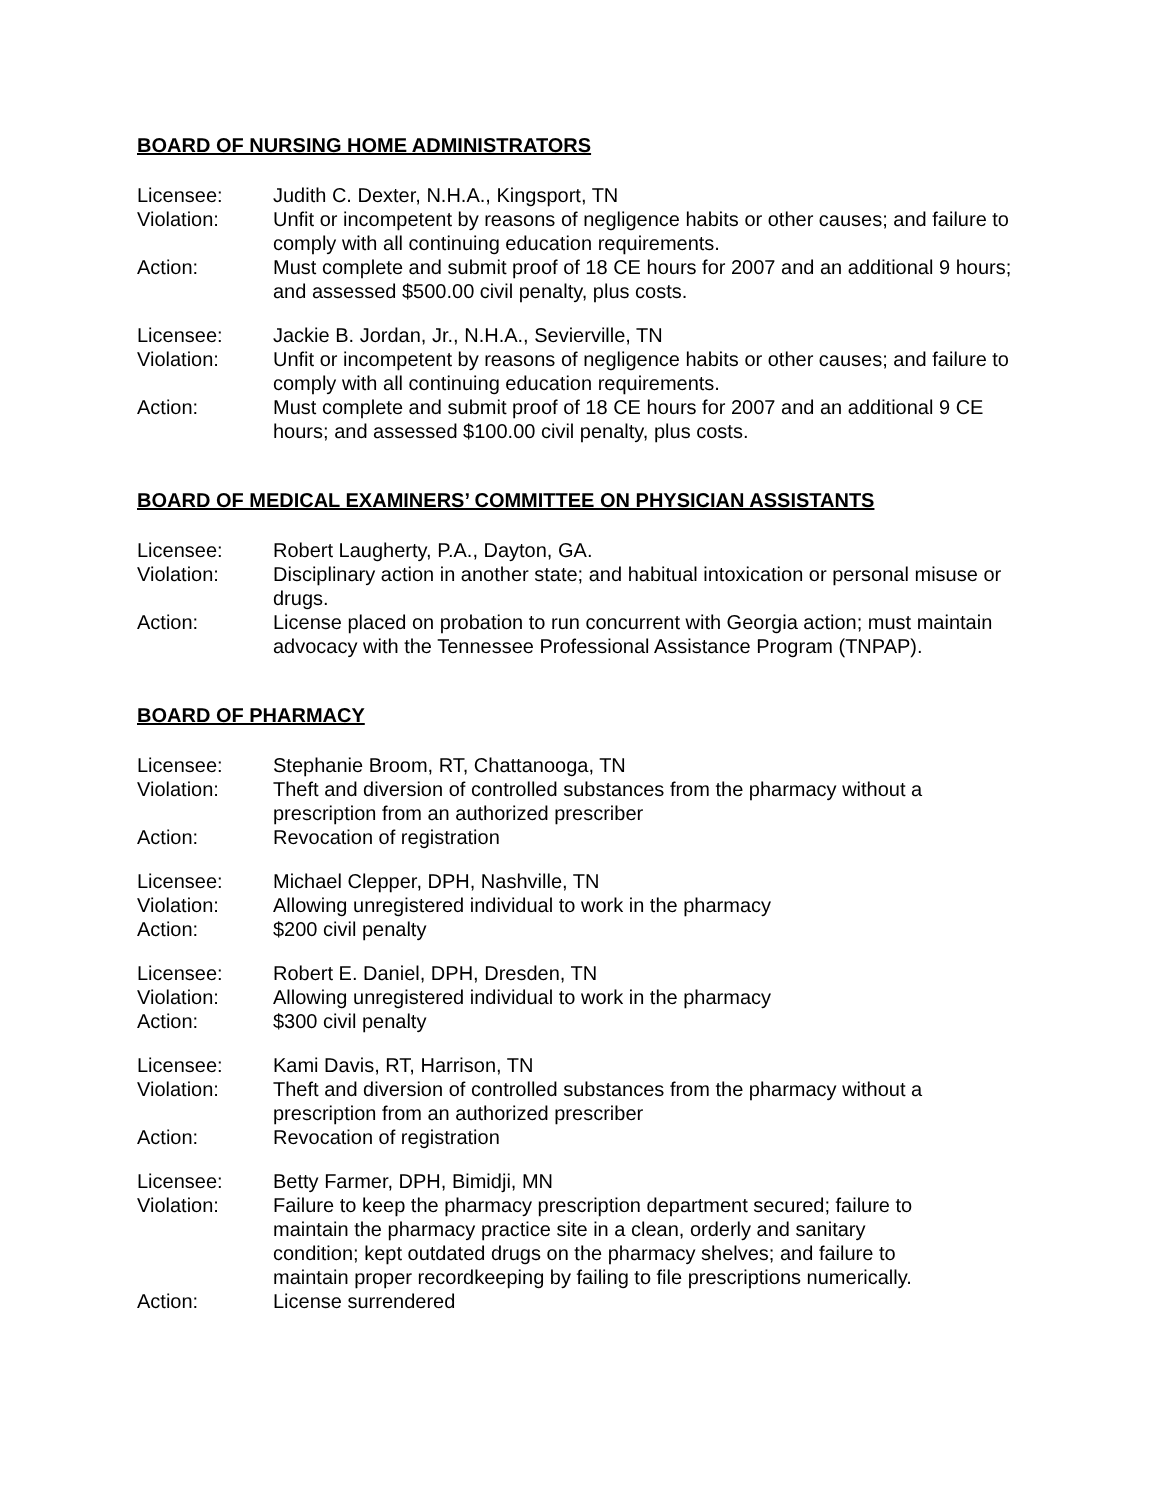BOARD OF NURSING HOME ADMINISTRATORS
Licensee: Judith C. Dexter, N.H.A., Kingsport, TN
Violation: Unfit or incompetent by reasons of negligence habits or other causes; and failure to comply with all continuing education requirements.
Action: Must complete and submit proof of 18 CE hours for 2007 and an additional 9 hours; and assessed $500.00 civil penalty, plus costs.
Licensee: Jackie B. Jordan, Jr., N.H.A., Sevierville, TN
Violation: Unfit or incompetent by reasons of negligence habits or other causes; and failure to comply with all continuing education requirements.
Action: Must complete and submit proof of 18 CE hours for 2007 and an additional 9 CE hours; and assessed $100.00 civil penalty, plus costs.
BOARD OF MEDICAL EXAMINERS’ COMMITTEE ON PHYSICIAN ASSISTANTS
Licensee: Robert Laugherty, P.A., Dayton, GA.
Violation: Disciplinary action in another state; and habitual intoxication or personal misuse or drugs.
Action: License placed on probation to run concurrent with Georgia action; must maintain advocacy with the Tennessee Professional Assistance Program (TNPAP).
BOARD OF PHARMACY
Licensee: Stephanie Broom, RT, Chattanooga, TN
Violation: Theft and diversion of controlled substances from the pharmacy without a
prescription from an authorized prescriber
Action: Revocation of registration
Licensee: Michael Clepper, DPH, Nashville, TN
Violation: Allowing unregistered individual to work in the pharmacy
Action: $200 civil penalty
Licensee: Robert E. Daniel, DPH, Dresden, TN
Violation: Allowing unregistered individual to work in the pharmacy
Action: $300 civil penalty
Licensee: Kami Davis, RT, Harrison, TN
Violation: Theft and diversion of controlled substances from the pharmacy without a
prescription from an authorized prescriber
Action: Revocation of registration
Licensee: Betty Farmer, DPH, Bimidji, MN
Violation: Failure to keep the pharmacy prescription department secured; failure to
maintain the pharmacy practice site in a clean, orderly and sanitary
condition; kept outdated drugs on the pharmacy shelves; and failure to
maintain proper recordkeeping by failing to file prescriptions numerically.
Action: License surrendered